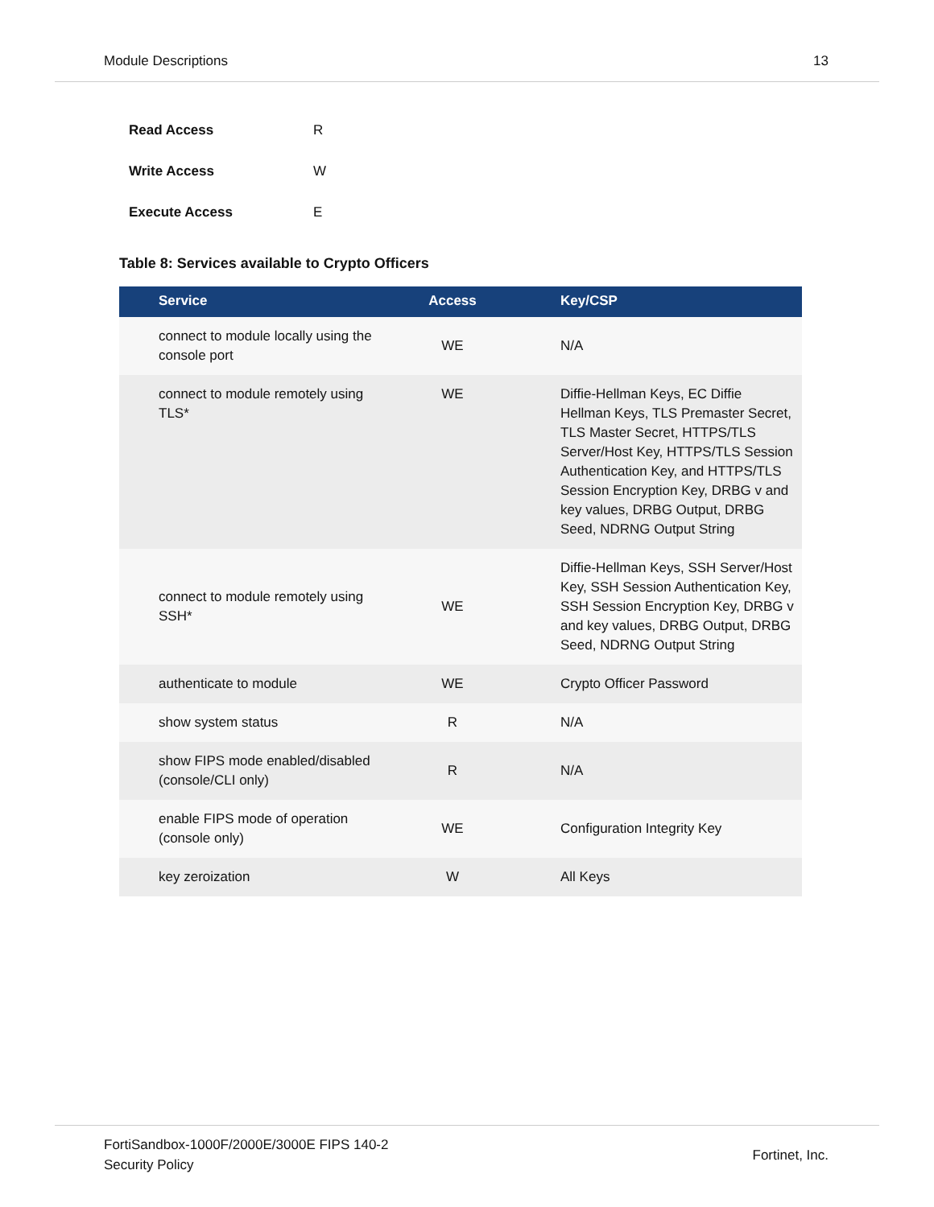Module Descriptions 13
| Read Access | R |
| Write Access | W |
| Execute Access | E |
Table 8: Services available to Crypto Officers
| Service | Access | Key/CSP |
| --- | --- | --- |
| connect to module locally using the console port | WE | N/A |
| connect to module remotely using TLS* | WE | Diffie-Hellman Keys, EC Diffie Hellman Keys, TLS Premaster Secret, TLS Master Secret, HTTPS/TLS Server/Host Key, HTTPS/TLS Session Authentication Key, and HTTPS/TLS Session Encryption Key, DRBG v and key values, DRBG Output, DRBG Seed, NDRNG Output String |
| connect to module remotely using SSH* | WE | Diffie-Hellman Keys, SSH Server/Host Key, SSH Session Authentication Key, SSH Session Encryption Key, DRBG v and key values, DRBG Output, DRBG Seed, NDRNG Output String |
| authenticate to module | WE | Crypto Officer Password |
| show system status | R | N/A |
| show FIPS mode enabled/disabled (console/CLI only) | R | N/A |
| enable FIPS mode of operation (console only) | WE | Configuration Integrity Key |
| key zeroization | W | All Keys |
FortiSandbox-1000F/2000E/3000E FIPS 140-2
Security Policy Fortinet, Inc.